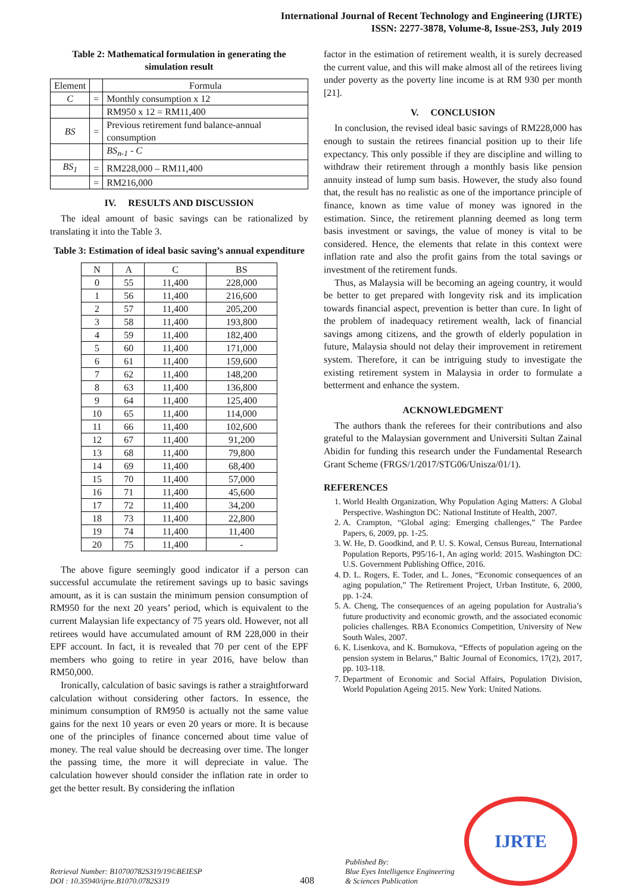International Journal of Recent Technology and Engineering (IJRTE)
ISSN: 2277-3878, Volume-8, Issue-2S3, July 2019
Table 2: Mathematical formulation in generating the simulation result
| Element | | Formula |
| --- | --- | --- |
| C | = | Monthly consumption x 12 |
| | | RM950 x 12 = RM11,400 |
| BS | = | Previous retirement fund balance-annual consumption |
| | | BS<sub>n-1</sub> - C |
| BS<sub>1</sub> | = | RM228,000 – RM11,400 |
| | = | RM216,000 |
IV. RESULTS AND DISCUSSION
The ideal amount of basic savings can be rationalized by translating it into the Table 3.
Table 3: Estimation of ideal basic saving’s annual expenditure
| N | A | C | BS |
| --- | --- | --- | --- |
| 0 | 55 | 11,400 | 228,000 |
| 1 | 56 | 11,400 | 216,600 |
| 2 | 57 | 11,400 | 205,200 |
| 3 | 58 | 11,400 | 193,800 |
| 4 | 59 | 11,400 | 182,400 |
| 5 | 60 | 11,400 | 171,000 |
| 6 | 61 | 11,400 | 159,600 |
| 7 | 62 | 11,400 | 148,200 |
| 8 | 63 | 11,400 | 136,800 |
| 9 | 64 | 11,400 | 125,400 |
| 10 | 65 | 11,400 | 114,000 |
| 11 | 66 | 11,400 | 102,600 |
| 12 | 67 | 11,400 | 91,200 |
| 13 | 68 | 11,400 | 79,800 |
| 14 | 69 | 11,400 | 68,400 |
| 15 | 70 | 11,400 | 57,000 |
| 16 | 71 | 11,400 | 45,600 |
| 17 | 72 | 11,400 | 34,200 |
| 18 | 73 | 11,400 | 22,800 |
| 19 | 74 | 11,400 | 11,400 |
| 20 | 75 | 11,400 | - |
The above figure seemingly good indicator if a person can successful accumulate the retirement savings up to basic savings amount, as it is can sustain the minimum pension consumption of RM950 for the next 20 years’ period, which is equivalent to the current Malaysian life expectancy of 75 years old. However, not all retirees would have accumulated amount of RM 228,000 in their EPF account. In fact, it is revealed that 70 per cent of the EPF members who going to retire in year 2016, have below than RM50,000.
Ironically, calculation of basic savings is rather a straightforward calculation without considering other factors. In essence, the minimum consumption of RM950 is actually not the same value gains for the next 10 years or even 20 years or more. It is because one of the principles of finance concerned about time value of money. The real value should be decreasing over time. The longer the passing time, the more it will depreciate in value. The calculation however should consider the inflation rate in order to get the better result. By considering the inflation
factor in the estimation of retirement wealth, it is surely decreased the current value, and this will make almost all of the retirees living under poverty as the poverty line income is at RM 930 per month [21].
V. CONCLUSION
In conclusion, the revised ideal basic savings of RM228,000 has enough to sustain the retirees financial position up to their life expectancy. This only possible if they are discipline and willing to withdraw their retirement through a monthly basis like pension annuity instead of lump sum basis. However, the study also found that, the result has no realistic as one of the importance principle of finance, known as time value of money was ignored in the estimation. Since, the retirement planning deemed as long term basis investment or savings, the value of money is vital to be considered. Hence, the elements that relate in this context were inflation rate and also the profit gains from the total savings or investment of the retirement funds.
Thus, as Malaysia will be becoming an ageing country, it would be better to get prepared with longevity risk and its implication towards financial aspect, prevention is better than cure. In light of the problem of inadequacy retirement wealth, lack of financial savings among citizens, and the growth of elderly population in future, Malaysia should not delay their improvement in retirement system. Therefore, it can be intriguing study to investigate the existing retirement system in Malaysia in order to formulate a betterment and enhance the system.
ACKNOWLEDGMENT
The authors thank the referees for their contributions and also grateful to the Malaysian government and Universiti Sultan Zainal Abidin for funding this research under the Fundamental Research Grant Scheme (FRGS/1/2017/STG06/Unisza/01/1).
REFERENCES
1. World Health Organization, Why Population Aging Matters: A Global Perspective. Washington DC: National Institute of Health, 2007.
2. A. Crampton, “Global aging: Emerging challenges,” The Pardee Papers, 6, 2009, pp. 1-25.
3. W. He, D. Goodkind, and P. U. S. Kowal, Census Bureau, International Population Reports, P95/16-1, An aging world: 2015. Washington DC: U.S. Government Publishing Office, 2016.
4. D. L. Rogers, E. Toder, and L. Jones, “Economic consequences of an aging population,” The Retirement Project, Urban Institute, 6, 2000, pp. 1-24.
5. A. Cheng, The consequences of an ageing population for Australia’s future productivity and economic growth, and the associated economic policies challenges. RBA Economics Competition, University of New South Wales, 2007.
6. K. Lisenkova, and K. Bornukova, “Effects of population ageing on the pension system in Belarus,” Baltic Journal of Economics, 17(2), 2017, pp. 103-118.
7. Department of Economic and Social Affairs, Population Division, World Population Ageing 2015. New York: United Nations.
Retrieval Number: B10700782S319/19©BEIESP
DOI : 10.35940/ijrte.B1070.0782S319
408
Published By:
Blue Eyes Intelligence Engineering
& Sciences Publication
IJRTE